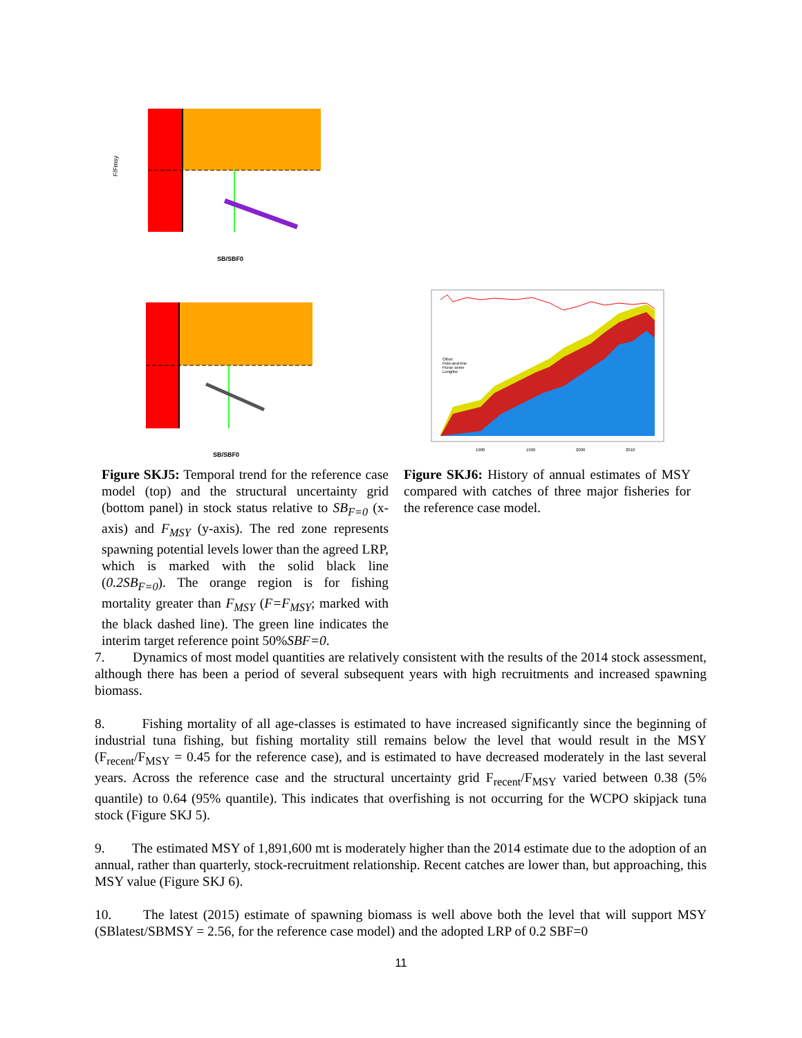SB/SBF0
F/Fmsy
SB/SBF0
Other
Pole-and-line
Purse seine
Longline
1980
1990
2000
2010
Figure SKJ5: Temporal trend for the reference case model (top) and the structural uncertainty grid (bottom panel) in stock status relative to SB<sub>F=0</sub> (x-axis) and F<sub>MSY</sub> (y-axis). The red zone represents spawning potential levels lower than the agreed LRP, which is marked with the solid black line (0.2SB<sub>F=0</sub>). The orange region is for fishing mortality greater than F<sub>MSY</sub> (F=F<sub>MSY</sub>; marked with the black dashed line). The green line indicates the interim target reference point 50%SBF=0.
Figure SKJ6: History of annual estimates of MSY compared with catches of three major fisheries for the reference case model.
7. Dynamics of most model quantities are relatively consistent with the results of the 2014 stock assessment, although there has been a period of several subsequent years with high recruitments and increased spawning biomass.
8. Fishing mortality of all age-classes is estimated to have increased significantly since the beginning of industrial tuna fishing, but fishing mortality still remains below the level that would result in the MSY (F<sub>recent</sub>/F<sub>MSY</sub> = 0.45 for the reference case), and is estimated to have decreased moderately in the last several years. Across the reference case and the structural uncertainty grid F<sub>recent</sub>/F<sub>MSY</sub> varied between 0.38 (5% quantile) to 0.64 (95% quantile). This indicates that overfishing is not occurring for the WCPO skipjack tuna stock (Figure SKJ 5).
9. The estimated MSY of 1,891,600 mt is moderately higher than the 2014 estimate due to the adoption of an annual, rather than quarterly, stock-recruitment relationship. Recent catches are lower than, but approaching, this MSY value (Figure SKJ 6).
10. The latest (2015) estimate of spawning biomass is well above both the level that will support MSY (SBlatest/SBMSY = 2.56, for the reference case model) and the adopted LRP of 0.2 SBF=0
11